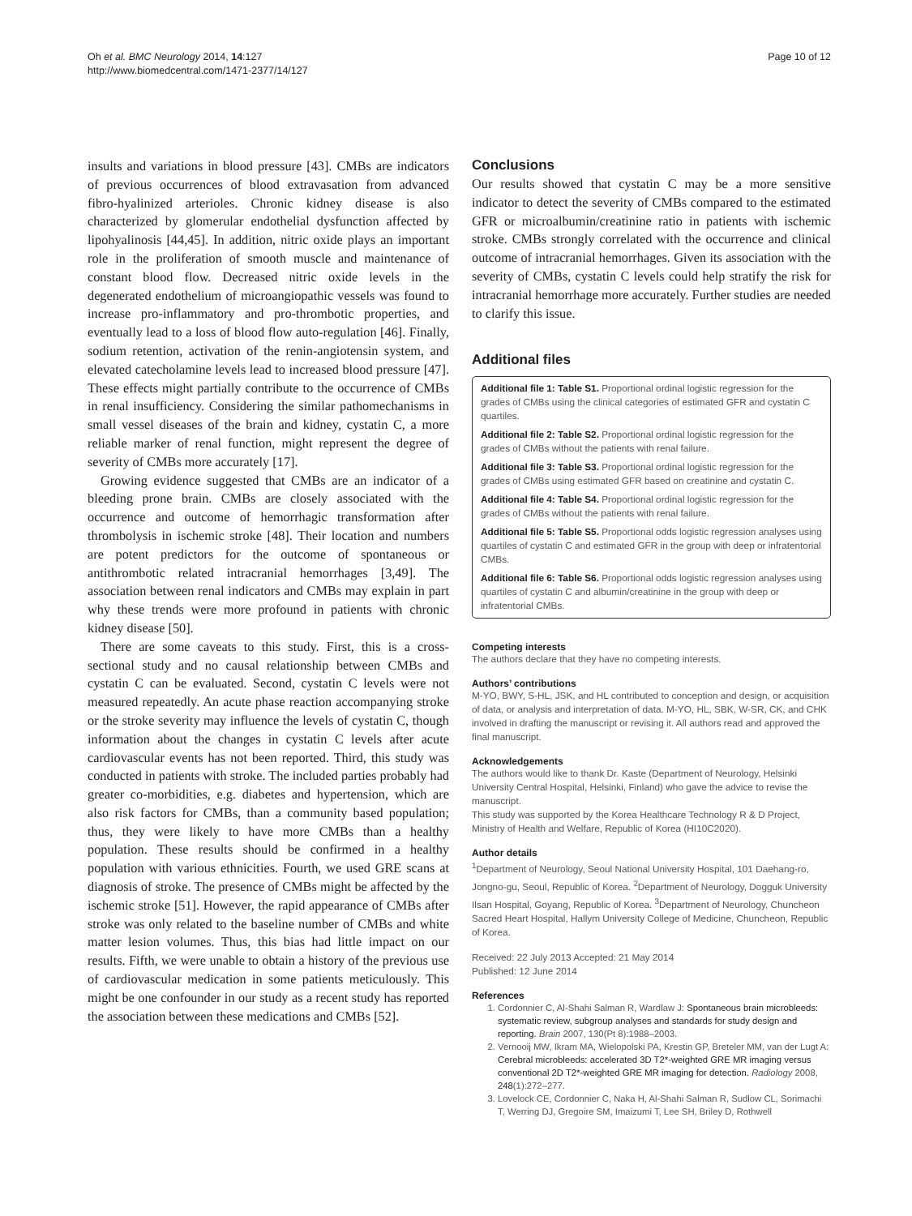Oh et al. BMC Neurology 2014, 14:127
http://www.biomedcentral.com/1471-2377/14/127
Page 10 of 12
insults and variations in blood pressure [43]. CMBs are indicators of previous occurrences of blood extravasation from advanced fibro-hyalinized arterioles. Chronic kidney disease is also characterized by glomerular endothelial dysfunction affected by lipohyalinosis [44,45]. In addition, nitric oxide plays an important role in the proliferation of smooth muscle and maintenance of constant blood flow. Decreased nitric oxide levels in the degenerated endothelium of microangiopathic vessels was found to increase pro-inflammatory and pro-thrombotic properties, and eventually lead to a loss of blood flow auto-regulation [46]. Finally, sodium retention, activation of the renin-angiotensin system, and elevated catecholamine levels lead to increased blood pressure [47]. These effects might partially contribute to the occurrence of CMBs in renal insufficiency. Considering the similar pathomechanisms in small vessel diseases of the brain and kidney, cystatin C, a more reliable marker of renal function, might represent the degree of severity of CMBs more accurately [17].
Growing evidence suggested that CMBs are an indicator of a bleeding prone brain. CMBs are closely associated with the occurrence and outcome of hemorrhagic transformation after thrombolysis in ischemic stroke [48]. Their location and numbers are potent predictors for the outcome of spontaneous or antithrombotic related intracranial hemorrhages [3,49]. The association between renal indicators and CMBs may explain in part why these trends were more profound in patients with chronic kidney disease [50].
There are some caveats to this study. First, this is a cross-sectional study and no causal relationship between CMBs and cystatin C can be evaluated. Second, cystatin C levels were not measured repeatedly. An acute phase reaction accompanying stroke or the stroke severity may influence the levels of cystatin C, though information about the changes in cystatin C levels after acute cardiovascular events has not been reported. Third, this study was conducted in patients with stroke. The included parties probably had greater co-morbidities, e.g. diabetes and hypertension, which are also risk factors for CMBs, than a community based population; thus, they were likely to have more CMBs than a healthy population. These results should be confirmed in a healthy population with various ethnicities. Fourth, we used GRE scans at diagnosis of stroke. The presence of CMBs might be affected by the ischemic stroke [51]. However, the rapid appearance of CMBs after stroke was only related to the baseline number of CMBs and white matter lesion volumes. Thus, this bias had little impact on our results. Fifth, we were unable to obtain a history of the previous use of cardiovascular medication in some patients meticulously. This might be one confounder in our study as a recent study has reported the association between these medications and CMBs [52].
Conclusions
Our results showed that cystatin C may be a more sensitive indicator to detect the severity of CMBs compared to the estimated GFR or microalbumin/creatinine ratio in patients with ischemic stroke. CMBs strongly correlated with the occurrence and clinical outcome of intracranial hemorrhages. Given its association with the severity of CMBs, cystatin C levels could help stratify the risk for intracranial hemorrhage more accurately. Further studies are needed to clarify this issue.
Additional files
Additional file 1: Table S1. Proportional ordinal logistic regression for the grades of CMBs using the clinical categories of estimated GFR and cystatin C quartiles.
Additional file 2: Table S2. Proportional ordinal logistic regression for the grades of CMBs without the patients with renal failure.
Additional file 3: Table S3. Proportional ordinal logistic regression for the grades of CMBs using estimated GFR based on creatinine and cystatin C.
Additional file 4: Table S4. Proportional ordinal logistic regression for the grades of CMBs without the patients with renal failure.
Additional file 5: Table S5. Proportional odds logistic regression analyses using quartiles of cystatin C and estimated GFR in the group with deep or infratentorial CMBs.
Additional file 6: Table S6. Proportional odds logistic regression analyses using quartiles of cystatin C and albumin/creatinine in the group with deep or infratentorial CMBs.
Competing interests
The authors declare that they have no competing interests.
Authors’ contributions
M-YO, BWY, S-HL, JSK, and HL contributed to conception and design, or acquisition of data, or analysis and interpretation of data. M-YO, HL, SBK, W-SR, CK, and CHK involved in drafting the manuscript or revising it. All authors read and approved the final manuscript.
Acknowledgements
The authors would like to thank Dr. Kaste (Department of Neurology, Helsinki University Central Hospital, Helsinki, Finland) who gave the advice to revise the manuscript.
This study was supported by the Korea Healthcare Technology R & D Project, Ministry of Health and Welfare, Republic of Korea (HI10C2020).
Author details
<sup>1</sup> Department of Neurology, Seoul National University Hospital, 101 Daehang-ro, Jongno-gu, Seoul, Republic of Korea. <sup>2</sup>Department of Neurology, Dogguk University Ilsan Hospital, Goyang, Republic of Korea. <sup>3</sup>Department of Neurology, Chuncheon Sacred Heart Hospital, Hallym University College of Medicine, Chuncheon, Republic of Korea.
Received: 22 July 2013 Accepted: 21 May 2014
Published: 12 June 2014
References
1. Cordonnier C, Al-Shahi Salman R, Wardlaw J: Spontaneous brain microbleeds: systematic review, subgroup analyses and standards for study design and reporting. Brain 2007, 130(Pt 8):1988–2003.
2. Vernooij MW, Ikram MA, Wielopolski PA, Krestin GP, Breteler MM, van der Lugt A: Cerebral microbleeds: accelerated 3D T2*-weighted GRE MR imaging versus conventional 2D T2*-weighted GRE MR imaging for detection. Radiology 2008, 248(1):272–277.
3. Lovelock CE, Cordonnier C, Naka H, Al-Shahi Salman R, Sudlow CL, Sorimachi T, Werring DJ, Gregoire SM, Imaizumi T, Lee SH, Briley D, Rothwell